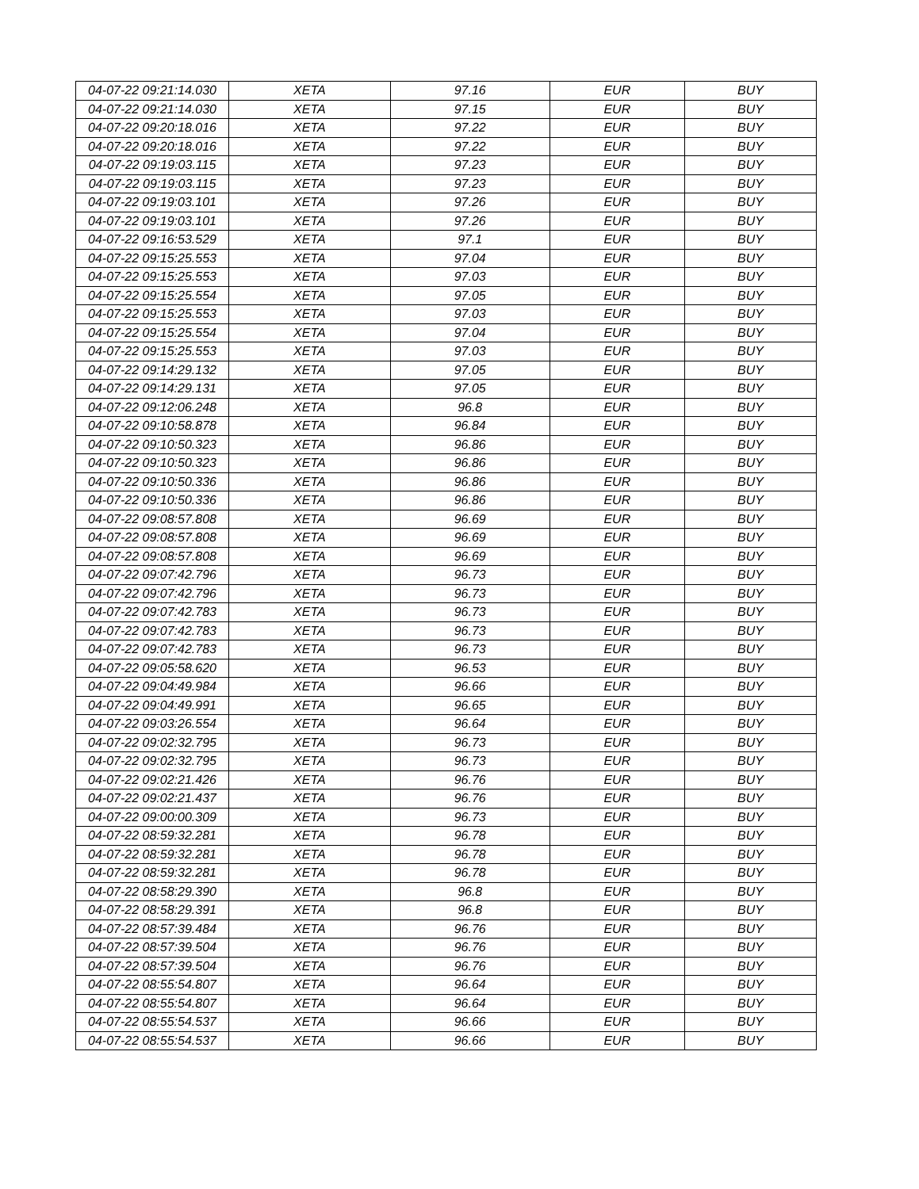| 04-07-22 09:21:14.030 | XETA | 97.16 | EUR | BUY |
| 04-07-22 09:21:14.030 | XETA | 97.15 | EUR | BUY |
| 04-07-22 09:20:18.016 | XETA | 97.22 | EUR | BUY |
| 04-07-22 09:20:18.016 | XETA | 97.22 | EUR | BUY |
| 04-07-22 09:19:03.115 | XETA | 97.23 | EUR | BUY |
| 04-07-22 09:19:03.115 | XETA | 97.23 | EUR | BUY |
| 04-07-22 09:19:03.101 | XETA | 97.26 | EUR | BUY |
| 04-07-22 09:19:03.101 | XETA | 97.26 | EUR | BUY |
| 04-07-22 09:16:53.529 | XETA | 97.1 | EUR | BUY |
| 04-07-22 09:15:25.553 | XETA | 97.04 | EUR | BUY |
| 04-07-22 09:15:25.553 | XETA | 97.03 | EUR | BUY |
| 04-07-22 09:15:25.554 | XETA | 97.05 | EUR | BUY |
| 04-07-22 09:15:25.553 | XETA | 97.03 | EUR | BUY |
| 04-07-22 09:15:25.554 | XETA | 97.04 | EUR | BUY |
| 04-07-22 09:15:25.553 | XETA | 97.03 | EUR | BUY |
| 04-07-22 09:14:29.132 | XETA | 97.05 | EUR | BUY |
| 04-07-22 09:14:29.131 | XETA | 97.05 | EUR | BUY |
| 04-07-22 09:12:06.248 | XETA | 96.8 | EUR | BUY |
| 04-07-22 09:10:58.878 | XETA | 96.84 | EUR | BUY |
| 04-07-22 09:10:50.323 | XETA | 96.86 | EUR | BUY |
| 04-07-22 09:10:50.323 | XETA | 96.86 | EUR | BUY |
| 04-07-22 09:10:50.336 | XETA | 96.86 | EUR | BUY |
| 04-07-22 09:10:50.336 | XETA | 96.86 | EUR | BUY |
| 04-07-22 09:08:57.808 | XETA | 96.69 | EUR | BUY |
| 04-07-22 09:08:57.808 | XETA | 96.69 | EUR | BUY |
| 04-07-22 09:08:57.808 | XETA | 96.69 | EUR | BUY |
| 04-07-22 09:07:42.796 | XETA | 96.73 | EUR | BUY |
| 04-07-22 09:07:42.796 | XETA | 96.73 | EUR | BUY |
| 04-07-22 09:07:42.783 | XETA | 96.73 | EUR | BUY |
| 04-07-22 09:07:42.783 | XETA | 96.73 | EUR | BUY |
| 04-07-22 09:07:42.783 | XETA | 96.73 | EUR | BUY |
| 04-07-22 09:05:58.620 | XETA | 96.53 | EUR | BUY |
| 04-07-22 09:04:49.984 | XETA | 96.66 | EUR | BUY |
| 04-07-22 09:04:49.991 | XETA | 96.65 | EUR | BUY |
| 04-07-22 09:03:26.554 | XETA | 96.64 | EUR | BUY |
| 04-07-22 09:02:32.795 | XETA | 96.73 | EUR | BUY |
| 04-07-22 09:02:32.795 | XETA | 96.73 | EUR | BUY |
| 04-07-22 09:02:21.426 | XETA | 96.76 | EUR | BUY |
| 04-07-22 09:02:21.437 | XETA | 96.76 | EUR | BUY |
| 04-07-22 09:00:00.309 | XETA | 96.73 | EUR | BUY |
| 04-07-22 08:59:32.281 | XETA | 96.78 | EUR | BUY |
| 04-07-22 08:59:32.281 | XETA | 96.78 | EUR | BUY |
| 04-07-22 08:59:32.281 | XETA | 96.78 | EUR | BUY |
| 04-07-22 08:58:29.390 | XETA | 96.8 | EUR | BUY |
| 04-07-22 08:58:29.391 | XETA | 96.8 | EUR | BUY |
| 04-07-22 08:57:39.484 | XETA | 96.76 | EUR | BUY |
| 04-07-22 08:57:39.504 | XETA | 96.76 | EUR | BUY |
| 04-07-22 08:57:39.504 | XETA | 96.76 | EUR | BUY |
| 04-07-22 08:55:54.807 | XETA | 96.64 | EUR | BUY |
| 04-07-22 08:55:54.807 | XETA | 96.64 | EUR | BUY |
| 04-07-22 08:55:54.537 | XETA | 96.66 | EUR | BUY |
| 04-07-22 08:55:54.537 | XETA | 96.66 | EUR | BUY |